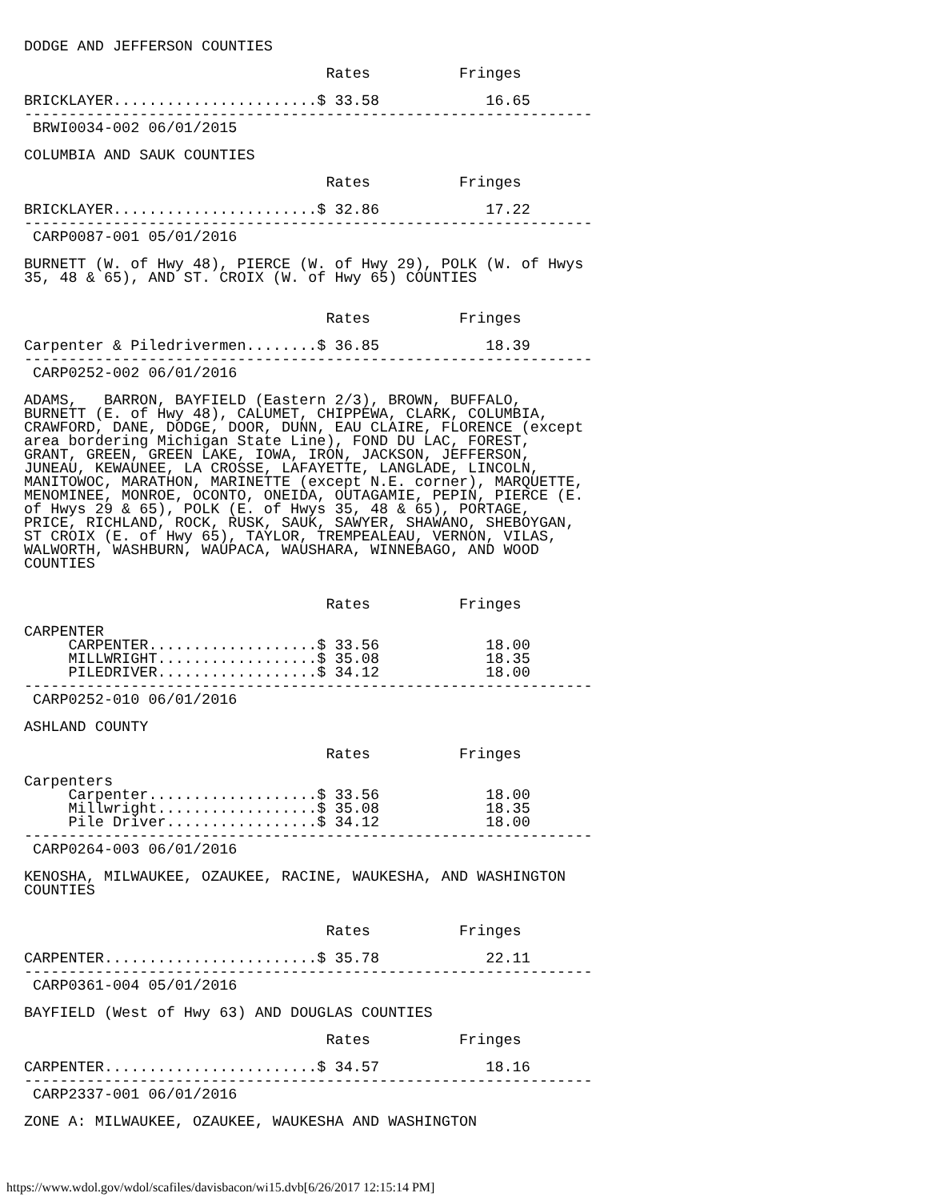DODGE AND JEFFERSON COUNTIES

                                  Rates          Fringes

BRICKLAYER.......................$ 33.58            16.65
----------------------------------------------------------------
 BRWI0034-002 06/01/2015

COLUMBIA AND SAUK COUNTIES

                                  Rates          Fringes

BRICKLAYER.......................$ 32.86            17.22
----------------------------------------------------------------
 CARP0087-001 05/01/2016

BURNETT (W. of Hwy 48), PIERCE (W. of Hwy 29), POLK (W. of Hwys
35, 48 & 65), AND ST. CROIX (W. of Hwy 65) COUNTIES


                                  Rates          Fringes

Carpenter & Piledrivermen........$ 36.85            18.39
----------------------------------------------------------------
 CARP0252-002 06/01/2016

ADAMS,   BARRON, BAYFIELD (Eastern 2/3), BROWN, BUFFALO,
BURNETT (E. of Hwy 48), CALUMET, CHIPPEWA, CLARK, COLUMBIA,
CRAWFORD, DANE, DODGE, DOOR, DUNN, EAU CLAIRE, FLORENCE (except
area bordering Michigan State Line), FOND DU LAC, FOREST,
GRANT, GREEN, GREEN LAKE, IOWA, IRON, JACKSON, JEFFERSON,
JUNEAU, KEWAUNEE, LA CROSSE, LAFAYETTE, LANGLADE, LINCOLN,
MANITOWOC, MARATHON, MARINETTE (except N.E. corner), MARQUETTE,
MENOMINEE, MONROE, OCONTO, ONEIDA, OUTAGAMIE, PEPIN, PIERCE (E.
of Hwys 29 & 65), POLK (E. of Hwys 35, 48 & 65), PORTAGE,
PRICE, RICHLAND, ROCK, RUSK, SAUK, SAWYER, SHAWANO, SHEBOYGAN,
ST CROIX (E. of Hwy 65), TAYLOR, TREMPEALEAU, VERNON, VILAS,
WALWORTH, WASHBURN, WAUPACA, WAUSHARA, WINNEBAGO, AND WOOD
COUNTIES


                                  Rates          Fringes

CARPENTER
     CARPENTER...................$ 33.56            18.00
     MILLWRIGHT..................$ 35.08            18.35
     PILEDRIVER..................$ 34.12            18.00
----------------------------------------------------------------
 CARP0252-010 06/01/2016

ASHLAND COUNTY

                                  Rates          Fringes

Carpenters
     Carpenter...................$ 33.56            18.00
     Millwright..................$ 35.08            18.35
     Pile Driver.................$ 34.12            18.00
----------------------------------------------------------------
 CARP0264-003 06/01/2016

KENOSHA, MILWAUKEE, OZAUKEE, RACINE, WAUKESHA, AND WASHINGTON
COUNTIES


                                  Rates          Fringes

CARPENTER........................$ 35.78            22.11
----------------------------------------------------------------
 CARP0361-004 05/01/2016

BAYFIELD (West of Hwy 63) AND DOUGLAS COUNTIES

                                  Rates          Fringes

CARPENTER........................$ 34.57            18.16
----------------------------------------------------------------
 CARP2337-001 06/01/2016

ZONE A: MILWAUKEE, OZAUKEE, WAUKESHA AND WASHINGTON
https://www.wdol.gov/wdol/scafiles/davisbacon/wi15.dvb[6/26/2017 12:15:14 PM]